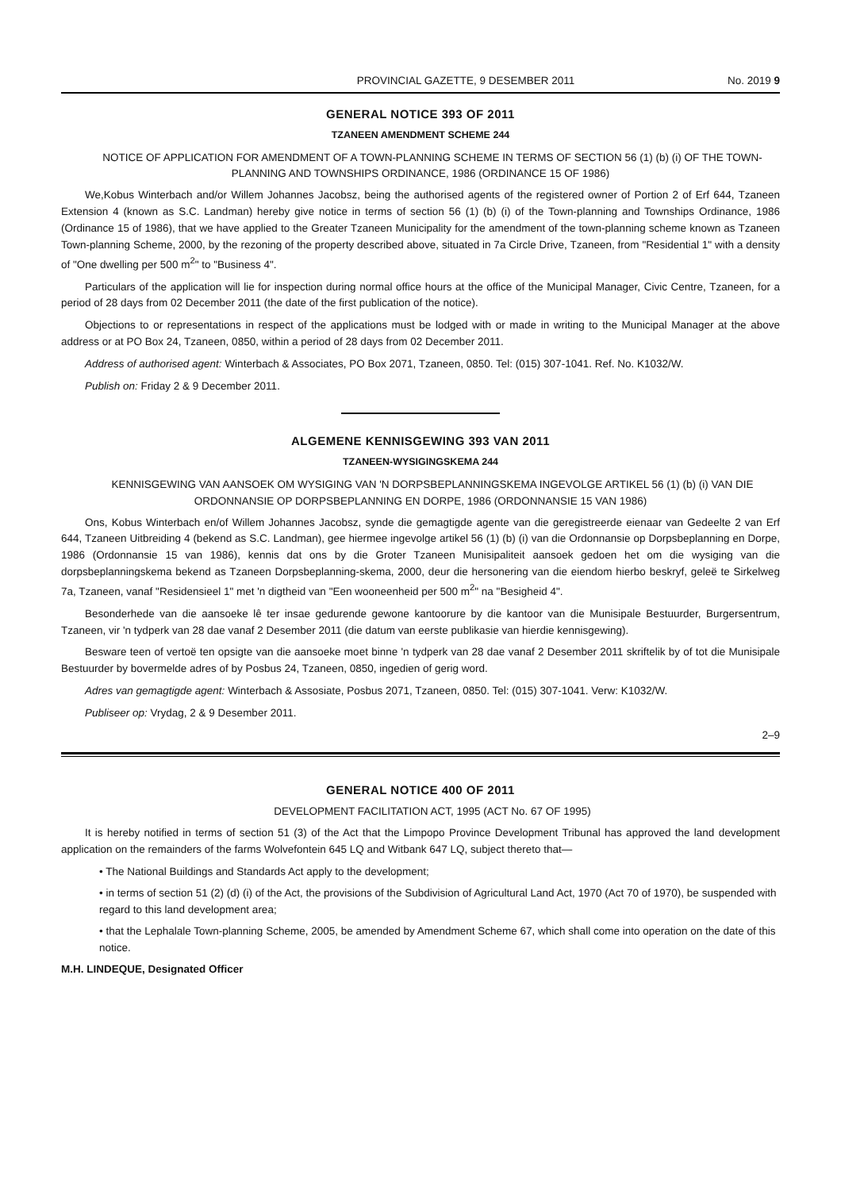PROVINCIAL GAZETTE, 9 DESEMBER 2011 No. 2019 9
GENERAL NOTICE 393 OF 2011
TZANEEN AMENDMENT SCHEME 244
NOTICE OF APPLICATION FOR AMENDMENT OF A TOWN-PLANNING SCHEME IN TERMS OF SECTION 56 (1) (b) (i) OF THE TOWN-PLANNING AND TOWNSHIPS ORDINANCE, 1986 (ORDINANCE 15 OF 1986)
We,Kobus Winterbach and/or Willem Johannes Jacobsz, being the authorised agents of the registered owner of Portion 2 of Erf 644, Tzaneen Extension 4 (known as S.C. Landman) hereby give notice in terms of section 56 (1) (b) (i) of the Town-planning and Townships Ordinance, 1986 (Ordinance 15 of 1986), that we have applied to the Greater Tzaneen Municipality for the amendment of the town-planning scheme known as Tzaneen Town-planning Scheme, 2000, by the rezoning of the property described above, situated in 7a Circle Drive, Tzaneen, from "Residential 1" with a density of "One dwelling per 500 m<sup>2</sup>" to "Business 4".
Particulars of the application will lie for inspection during normal office hours at the office of the Municipal Manager, Civic Centre, Tzaneen, for a period of 28 days from 02 December 2011 (the date of the first publication of the notice).
Objections to or representations in respect of the applications must be lodged with or made in writing to the Municipal Manager at the above address or at PO Box 24, Tzaneen, 0850, within a period of 28 days from 02 December 2011.
Address of authorised agent: Winterbach & Associates, PO Box 2071, Tzaneen, 0850. Tel: (015) 307-1041. Ref. No. K1032/W.
Publish on: Friday 2 & 9 December 2011.
ALGEMENE KENNISGEWING 393 VAN 2011
TZANEEN-WYSIGINGSKEMA 244
KENNISGEWING VAN AANSOEK OM WYSIGING VAN 'N DORPSBEPLANNINGSKEMA INGEVOLGE ARTIKEL 56 (1) (b) (i) VAN DIE ORDONNANSIE OP DORPSBEPLANNING EN DORPE, 1986 (ORDONNANSIE 15 VAN 1986)
Ons, Kobus Winterbach en/of Willem Johannes Jacobsz, synde die gemagtigde agente van die geregistreerde eienaar van Gedeelte 2 van Erf 644, Tzaneen Uitbreiding 4 (bekend as S.C. Landman), gee hiermee ingevolge artikel 56 (1) (b) (i) van die Ordonnansie op Dorpsbeplanning en Dorpe, 1986 (Ordonnansie 15 van 1986), kennis dat ons by die Groter Tzaneen Munisipaliteit aansoek gedoen het om die wysiging van die dorpsbeplanningskema bekend as Tzaneen Dorpsbeplanning-skema, 2000, deur die hersonering van die eiendom hierbo beskryf, geleë te Sirkelweg 7a, Tzaneen, vanaf "Residensieel 1" met 'n digtheid van "Een wooneenheid per 500 m<sup>2</sup>" na "Besigheid 4".
Besonderhede van die aansoeke lê ter insae gedurende gewone kantoorure by die kantoor van die Munisipale Bestuurder, Burgersentrum, Tzaneen, vir 'n tydperk van 28 dae vanaf 2 Desember 2011 (die datum van eerste publikasie van hierdie kennisgewing).
Besware teen of vertoë ten opsigte van die aansoeke moet binne 'n tydperk van 28 dae vanaf 2 Desember 2011 skriftelik by of tot die Munisipale Bestuurder by bovermelde adres of by Posbus 24, Tzaneen, 0850, ingedien of gerig word.
Adres van gemagtigde agent: Winterbach & Assosiate, Posbus 2071, Tzaneen, 0850. Tel: (015) 307-1041. Verw: K1032/W.
Publiseer op: Vrydag, 2 & 9 Desember 2011.
2–9
GENERAL NOTICE 400 OF 2011
DEVELOPMENT FACILITATION ACT, 1995 (ACT No. 67 OF 1995)
It is hereby notified in terms of section 51 (3) of the Act that the Limpopo Province Development Tribunal has approved the land development application on the remainders of the farms Wolvefontein 645 LQ and Witbank 647 LQ, subject thereto that—
• The National Buildings and Standards Act apply to the development;
• in terms of section 51 (2) (d) (i) of the Act, the provisions of the Subdivision of Agricultural Land Act, 1970 (Act 70 of 1970), be suspended with regard to this land development area;
• that the Lephalale Town-planning Scheme, 2005, be amended by Amendment Scheme 67, which shall come into operation on the date of this notice.
M.H. LINDEQUE, Designated Officer